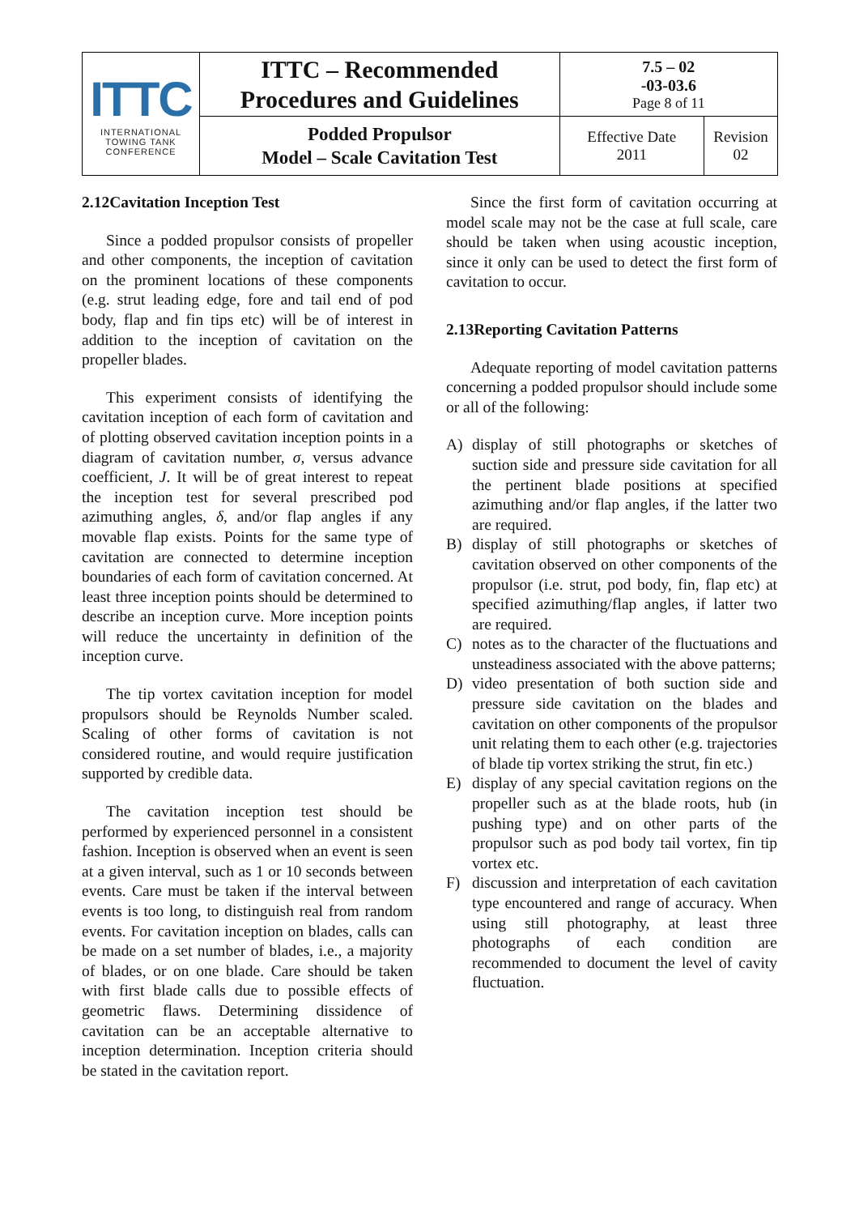| ITTC INTERNATIONAL TOWING TANK CONFERENCE | ITTC – Recommended Procedures and Guidelines | 7.5 – 02 -03-03.6 Page 8 of 11 | |
| | Podded Propulsor Model – Scale Cavitation Test | Effective Date 2011 | Revision 02 |
2.12Cavitation Inception Test
Since a podded propulsor consists of propeller and other components, the inception of cavitation on the prominent locations of these components (e.g. strut leading edge, fore and tail end of pod body, flap and fin tips etc) will be of interest in addition to the inception of cavitation on the propeller blades.
This experiment consists of identifying the cavitation inception of each form of cavitation and of plotting observed cavitation inception points in a diagram of cavitation number, σ, versus advance coefficient, J. It will be of great interest to repeat the inception test for several prescribed pod azimuthing angles, δ, and/or flap angles if any movable flap exists. Points for the same type of cavitation are connected to determine inception boundaries of each form of cavitation concerned. At least three inception points should be determined to describe an inception curve. More inception points will reduce the uncertainty in definition of the inception curve.
The tip vortex cavitation inception for model propulsors should be Reynolds Number scaled. Scaling of other forms of cavitation is not considered routine, and would require justification supported by credible data.
The cavitation inception test should be performed by experienced personnel in a consistent fashion. Inception is observed when an event is seen at a given interval, such as 1 or 10 seconds between events. Care must be taken if the interval between events is too long, to distinguish real from random events. For cavitation inception on blades, calls can be made on a set number of blades, i.e., a majority of blades, or on one blade. Care should be taken with first blade calls due to possible effects of geometric flaws. Determining dissidence of cavitation can be an acceptable alternative to inception determination. Inception criteria should be stated in the cavitation report.
Since the first form of cavitation occurring at model scale may not be the case at full scale, care should be taken when using acoustic inception, since it only can be used to detect the first form of cavitation to occur.
2.13Reporting Cavitation Patterns
Adequate reporting of model cavitation patterns concerning a podded propulsor should include some or all of the following:
A) display of still photographs or sketches of suction side and pressure side cavitation for all the pertinent blade positions at specified azimuthing and/or flap angles, if the latter two are required.
B) display of still photographs or sketches of cavitation observed on other components of the propulsor (i.e. strut, pod body, fin, flap etc) at specified azimuthing/flap angles, if latter two are required.
C) notes as to the character of the fluctuations and unsteadiness associated with the above patterns;
D) video presentation of both suction side and pressure side cavitation on the blades and cavitation on other components of the propulsor unit relating them to each other (e.g. trajectories of blade tip vortex striking the strut, fin etc.)
E) display of any special cavitation regions on the propeller such as at the blade roots, hub (in pushing type) and on other parts of the propulsor such as pod body tail vortex, fin tip vortex etc.
F) discussion and interpretation of each cavitation type encountered and range of accuracy. When using still photography, at least three photographs of each condition are recommended to document the level of cavity fluctuation.